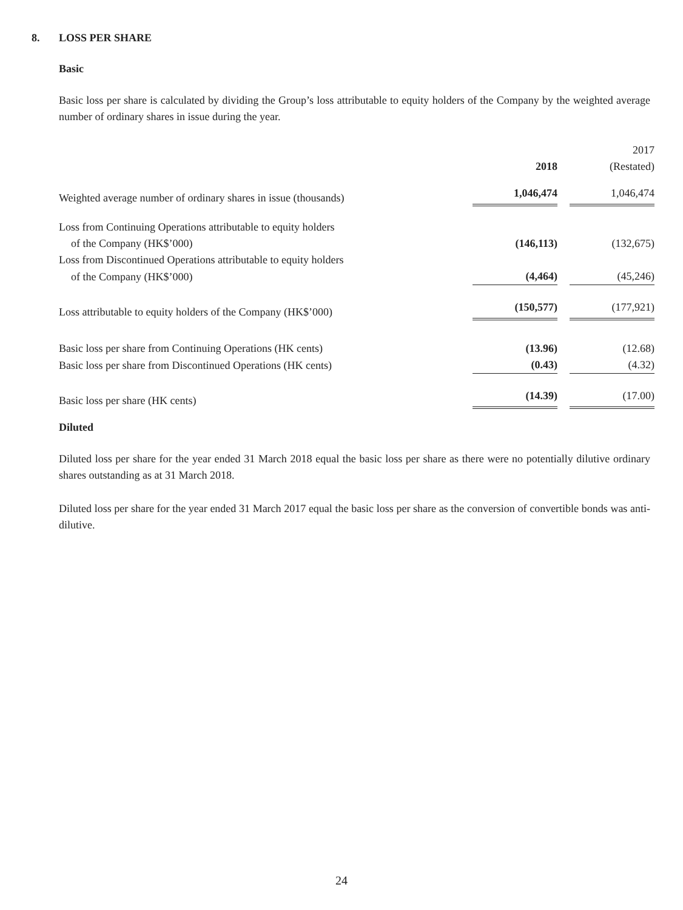8. LOSS PER SHARE
Basic
Basic loss per share is calculated by dividing the Group’s loss attributable to equity holders of the Company by the weighted average number of ordinary shares in issue during the year.
| | 2018 | 2017 (Restated) |
| Weighted average number of ordinary shares in issue (thousands) | 1,046,474 | 1,046,474 |
| Loss from Continuing Operations attributable to equity holders | | |
| of the Company (HK$’000) | (146,113) | (132,675) |
| Loss from Discontinued Operations attributable to equity holders | | |
| of the Company (HK$’000) | (4,464) | (45,246) |
| Loss attributable to equity holders of the Company (HK$’000) | (150,577) | (177,921) |
| Basic loss per share from Continuing Operations (HK cents) | (13.96) | (12.68) |
| Basic loss per share from Discontinued Operations (HK cents) | (0.43) | (4.32) |
| Basic loss per share (HK cents) | (14.39) | (17.00) |
Diluted
Diluted loss per share for the year ended 31 March 2018 equal the basic loss per share as there were no potentially dilutive ordinary shares outstanding as at 31 March 2018.
Diluted loss per share for the year ended 31 March 2017 equal the basic loss per share as the conversion of convertible bonds was anti-dilutive.
24